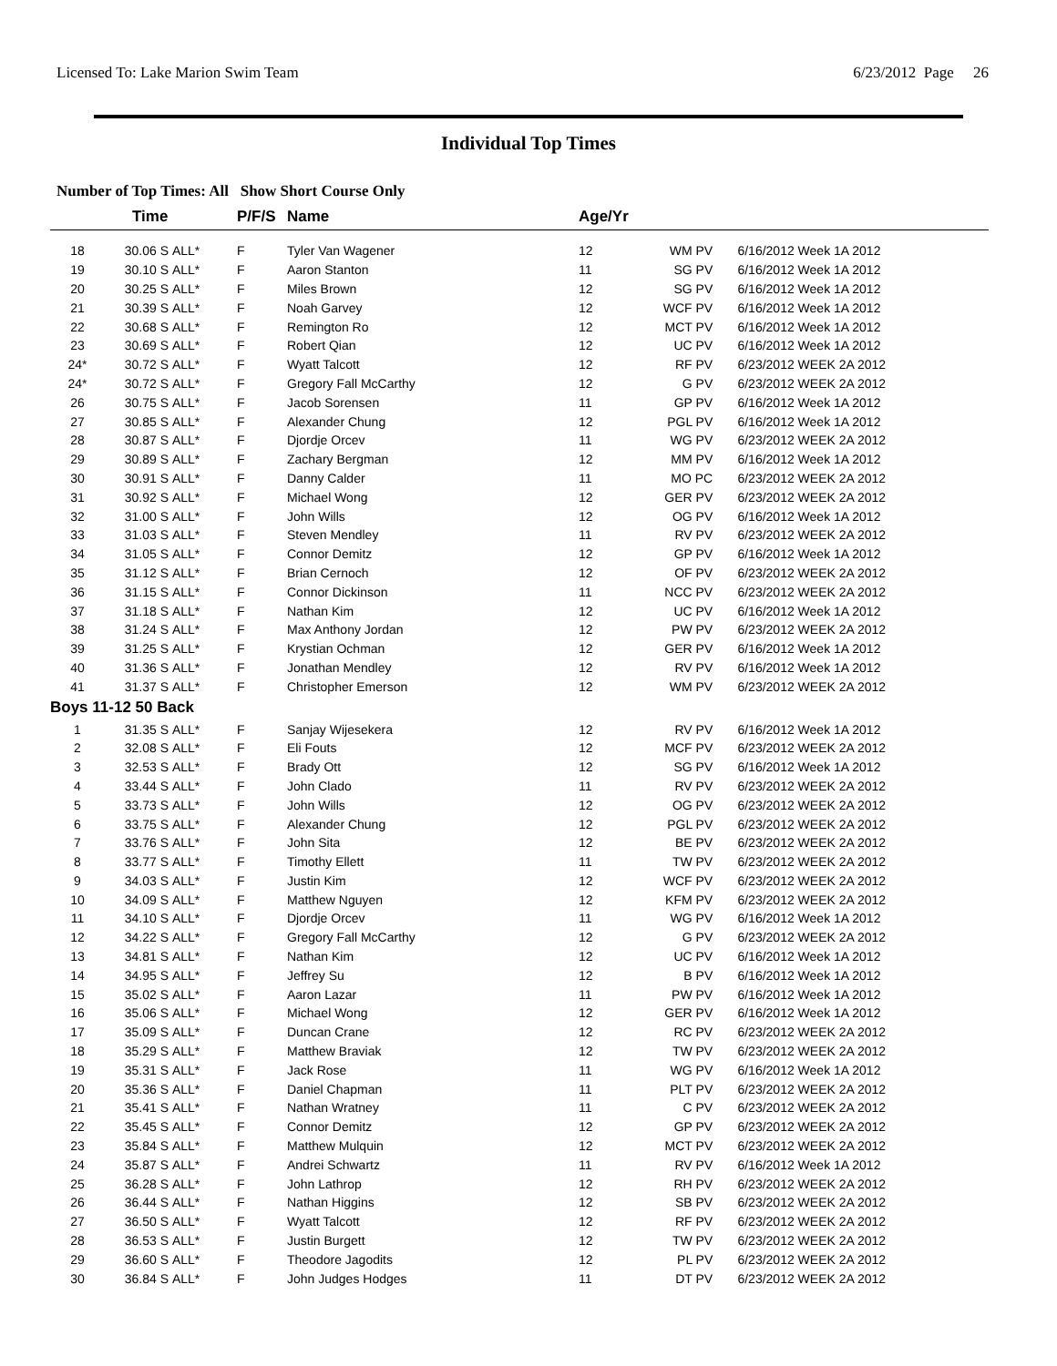Licensed To: Lake Marion Swim Team 6/23/2012 Page 26
Individual Top Times
Number of Top Times: All Show Short Course Only
| | Time | | P/F/S | Name | Age/Yr | | |
| --- | --- | --- | --- | --- | --- | --- | --- |
| 18 | 30.06 S | ALL* | F | Tyler Van Wagener | 12 | WM PV | 6/16/2012 Week 1A 2012 |
| 19 | 30.10 S | ALL* | F | Aaron Stanton | 11 | SG PV | 6/16/2012 Week 1A 2012 |
| 20 | 30.25 S | ALL* | F | Miles Brown | 12 | SG PV | 6/16/2012 Week 1A 2012 |
| 21 | 30.39 S | ALL* | F | Noah Garvey | 12 | WCF PV | 6/16/2012 Week 1A 2012 |
| 22 | 30.68 S | ALL* | F | Remington Ro | 12 | MCT PV | 6/16/2012 Week 1A 2012 |
| 23 | 30.69 S | ALL* | F | Robert Qian | 12 | UC PV | 6/16/2012 Week 1A 2012 |
| 24* | 30.72 S | ALL* | F | Wyatt Talcott | 12 | RF PV | 6/23/2012 WEEK 2A 2012 |
| 24* | 30.72 S | ALL* | F | Gregory Fall McCarthy | 12 | G PV | 6/23/2012 WEEK 2A 2012 |
| 26 | 30.75 S | ALL* | F | Jacob Sorensen | 11 | GP PV | 6/16/2012 Week 1A 2012 |
| 27 | 30.85 S | ALL* | F | Alexander Chung | 12 | PGL PV | 6/16/2012 Week 1A 2012 |
| 28 | 30.87 S | ALL* | F | Djordje Orcev | 11 | WG PV | 6/23/2012 WEEK 2A 2012 |
| 29 | 30.89 S | ALL* | F | Zachary Bergman | 12 | MM PV | 6/16/2012 Week 1A 2012 |
| 30 | 30.91 S | ALL* | F | Danny Calder | 11 | MO PC | 6/23/2012 WEEK 2A 2012 |
| 31 | 30.92 S | ALL* | F | Michael Wong | 12 | GER PV | 6/23/2012 WEEK 2A 2012 |
| 32 | 31.00 S | ALL* | F | John Wills | 12 | OG PV | 6/16/2012 Week 1A 2012 |
| 33 | 31.03 S | ALL* | F | Steven Mendley | 11 | RV PV | 6/23/2012 WEEK 2A 2012 |
| 34 | 31.05 S | ALL* | F | Connor Demitz | 12 | GP PV | 6/16/2012 Week 1A 2012 |
| 35 | 31.12 S | ALL* | F | Brian Cernoch | 12 | OF PV | 6/23/2012 WEEK 2A 2012 |
| 36 | 31.15 S | ALL* | F | Connor Dickinson | 11 | NCC PV | 6/23/2012 WEEK 2A 2012 |
| 37 | 31.18 S | ALL* | F | Nathan Kim | 12 | UC PV | 6/16/2012 Week 1A 2012 |
| 38 | 31.24 S | ALL* | F | Max Anthony Jordan | 12 | PW PV | 6/23/2012 WEEK 2A 2012 |
| 39 | 31.25 S | ALL* | F | Krystian Ochman | 12 | GER PV | 6/16/2012 Week 1A 2012 |
| 40 | 31.36 S | ALL* | F | Jonathan Mendley | 12 | RV PV | 6/16/2012 Week 1A 2012 |
| 41 | 31.37 S | ALL* | F | Christopher Emerson | 12 | WM PV | 6/23/2012 WEEK 2A 2012 |
| Boys 11-12 50 Back | | | | | | | |
| 1 | 31.35 S | ALL* | F | Sanjay Wijesekera | 12 | RV PV | 6/16/2012 Week 1A 2012 |
| 2 | 32.08 S | ALL* | F | Eli Fouts | 12 | MCF PV | 6/23/2012 WEEK 2A 2012 |
| 3 | 32.53 S | ALL* | F | Brady Ott | 12 | SG PV | 6/16/2012 Week 1A 2012 |
| 4 | 33.44 S | ALL* | F | John Clado | 11 | RV PV | 6/23/2012 WEEK 2A 2012 |
| 5 | 33.73 S | ALL* | F | John Wills | 12 | OG PV | 6/23/2012 WEEK 2A 2012 |
| 6 | 33.75 S | ALL* | F | Alexander Chung | 12 | PGL PV | 6/23/2012 WEEK 2A 2012 |
| 7 | 33.76 S | ALL* | F | John Sita | 12 | BE PV | 6/23/2012 WEEK 2A 2012 |
| 8 | 33.77 S | ALL* | F | Timothy Ellett | 11 | TW PV | 6/23/2012 WEEK 2A 2012 |
| 9 | 34.03 S | ALL* | F | Justin Kim | 12 | WCF PV | 6/23/2012 WEEK 2A 2012 |
| 10 | 34.09 S | ALL* | F | Matthew Nguyen | 12 | KFM PV | 6/23/2012 WEEK 2A 2012 |
| 11 | 34.10 S | ALL* | F | Djordje Orcev | 11 | WG PV | 6/16/2012 Week 1A 2012 |
| 12 | 34.22 S | ALL* | F | Gregory Fall McCarthy | 12 | G PV | 6/23/2012 WEEK 2A 2012 |
| 13 | 34.81 S | ALL* | F | Nathan Kim | 12 | UC PV | 6/16/2012 Week 1A 2012 |
| 14 | 34.95 S | ALL* | F | Jeffrey Su | 12 | B PV | 6/16/2012 Week 1A 2012 |
| 15 | 35.02 S | ALL* | F | Aaron Lazar | 11 | PW PV | 6/16/2012 Week 1A 2012 |
| 16 | 35.06 S | ALL* | F | Michael Wong | 12 | GER PV | 6/16/2012 Week 1A 2012 |
| 17 | 35.09 S | ALL* | F | Duncan Crane | 12 | RC PV | 6/23/2012 WEEK 2A 2012 |
| 18 | 35.29 S | ALL* | F | Matthew Braviak | 12 | TW PV | 6/23/2012 WEEK 2A 2012 |
| 19 | 35.31 S | ALL* | F | Jack Rose | 11 | WG PV | 6/16/2012 Week 1A 2012 |
| 20 | 35.36 S | ALL* | F | Daniel Chapman | 11 | PLT PV | 6/23/2012 WEEK 2A 2012 |
| 21 | 35.41 S | ALL* | F | Nathan Wratney | 11 | C PV | 6/23/2012 WEEK 2A 2012 |
| 22 | 35.45 S | ALL* | F | Connor Demitz | 12 | GP PV | 6/23/2012 WEEK 2A 2012 |
| 23 | 35.84 S | ALL* | F | Matthew Mulquin | 12 | MCT PV | 6/23/2012 WEEK 2A 2012 |
| 24 | 35.87 S | ALL* | F | Andrei Schwartz | 11 | RV PV | 6/16/2012 Week 1A 2012 |
| 25 | 36.28 S | ALL* | F | John Lathrop | 12 | RH PV | 6/23/2012 WEEK 2A 2012 |
| 26 | 36.44 S | ALL* | F | Nathan Higgins | 12 | SB PV | 6/23/2012 WEEK 2A 2012 |
| 27 | 36.50 S | ALL* | F | Wyatt Talcott | 12 | RF PV | 6/23/2012 WEEK 2A 2012 |
| 28 | 36.53 S | ALL* | F | Justin Burgett | 12 | TW PV | 6/23/2012 WEEK 2A 2012 |
| 29 | 36.60 S | ALL* | F | Theodore Jagodits | 12 | PL PV | 6/23/2012 WEEK 2A 2012 |
| 30 | 36.84 S | ALL* | F | John Judges Hodges | 11 | DT PV | 6/23/2012 WEEK 2A 2012 |